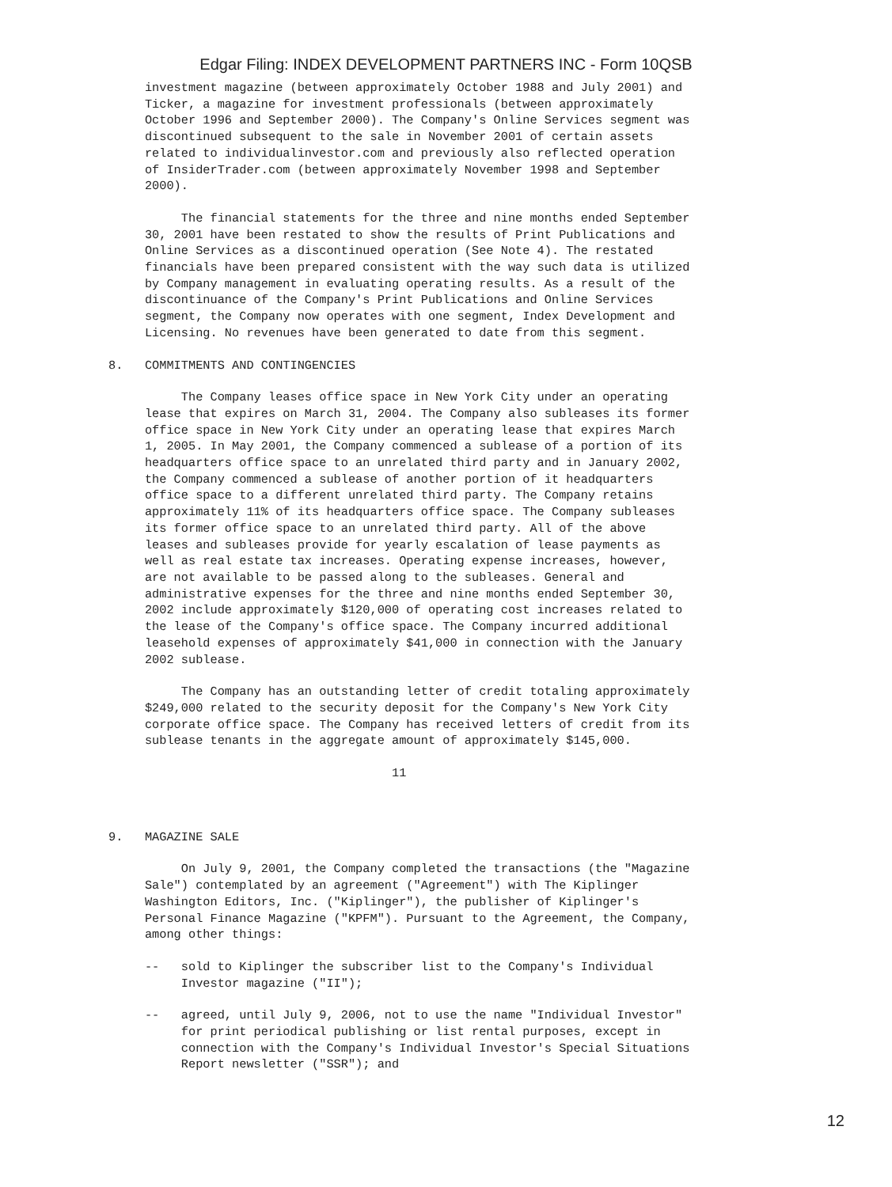Edgar Filing: INDEX DEVELOPMENT PARTNERS INC - Form 10QSB
     investment magazine (between approximately October 1988 and July 2001) and
     Ticker, a magazine for investment professionals (between approximately
     October 1996 and September 2000). The Company's Online Services segment was
     discontinued subsequent to the sale in November 2001 of certain assets
     related to individualinvestor.com and previously also reflected operation
     of InsiderTrader.com (between approximately November 1998 and September
     2000).
          The financial statements for the three and nine months ended September
     30, 2001 have been restated to show the results of Print Publications and
     Online Services as a discontinued operation (See Note 4). The restated
     financials have been prepared consistent with the way such data is utilized
     by Company management in evaluating operating results. As a result of the
     discontinuance of the Company's Print Publications and Online Services
     segment, the Company now operates with one segment, Index Development and
     Licensing. No revenues have been generated to date from this segment.
8.   COMMITMENTS AND CONTINGENCIES
          The Company leases office space in New York City under an operating
     lease that expires on March 31, 2004. The Company also subleases its former
     office space in New York City under an operating lease that expires March
     1, 2005. In May 2001, the Company commenced a sublease of a portion of its
     headquarters office space to an unrelated third party and in January 2002,
     the Company commenced a sublease of another portion of it headquarters
     office space to a different unrelated third party. The Company retains
     approximately 11% of its headquarters office space. The Company subleases
     its former office space to an unrelated third party. All of the above
     leases and subleases provide for yearly escalation of lease payments as
     well as real estate tax increases. Operating expense increases, however,
     are not available to be passed along to the subleases. General and
     administrative expenses for the three and nine months ended September 30,
     2002 include approximately $120,000 of operating cost increases related to
     the lease of the Company's office space. The Company incurred additional
     leasehold expenses of approximately $41,000 in connection with the January
     2002 sublease.
          The Company has an outstanding letter of credit totaling approximately
     $249,000 related to the security deposit for the Company's New York City
     corporate office space. The Company has received letters of credit from its
     sublease tenants in the aggregate amount of approximately $145,000.
                                       11
9.   MAGAZINE SALE
          On July 9, 2001, the Company completed the transactions (the "Magazine
     Sale") contemplated by an agreement ("Agreement") with The Kiplinger
     Washington Editors, Inc. ("Kiplinger"), the publisher of Kiplinger's
     Personal Finance Magazine ("KPFM"). Pursuant to the Agreement, the Company,
     among other things:
     --   sold to Kiplinger the subscriber list to the Company's Individual
          Investor magazine ("II");
     --   agreed, until July 9, 2006, not to use the name "Individual Investor"
          for print periodical publishing or list rental purposes, except in
          connection with the Company's Individual Investor's Special Situations
          Report newsletter ("SSR"); and
12